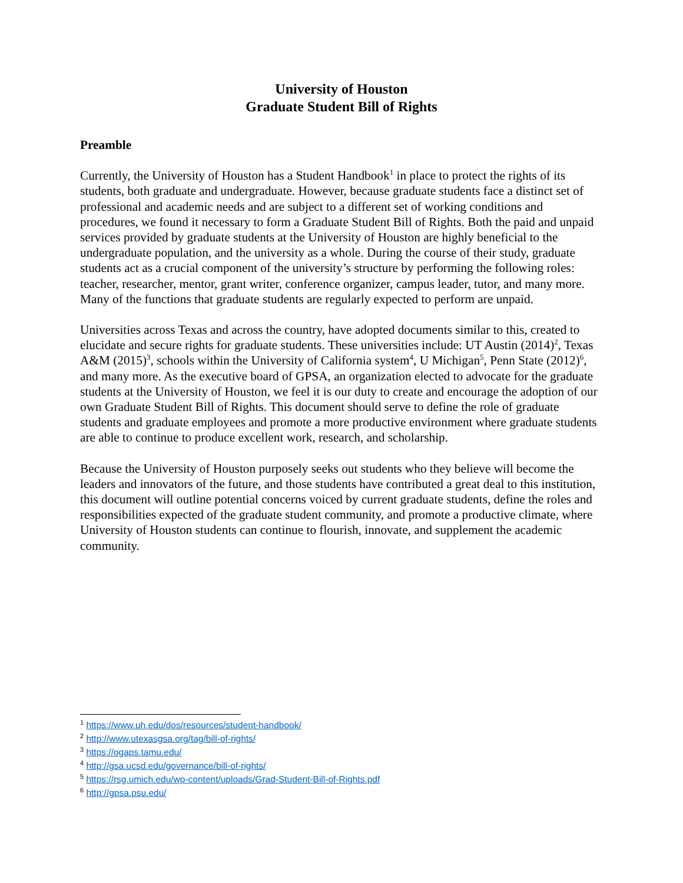University of Houston
Graduate Student Bill of Rights
Preamble
Currently, the University of Houston has a Student Handbook<sup>1</sup> in place to protect the rights of its students, both graduate and undergraduate. However, because graduate students face a distinct set of professional and academic needs and are subject to a different set of working conditions and procedures, we found it necessary to form a Graduate Student Bill of Rights. Both the paid and unpaid services provided by graduate students at the University of Houston are highly beneficial to the undergraduate population, and the university as a whole. During the course of their study, graduate students act as a crucial component of the university’s structure by performing the following roles: teacher, researcher, mentor, grant writer, conference organizer, campus leader, tutor, and many more. Many of the functions that graduate students are regularly expected to perform are unpaid.
Universities across Texas and across the country, have adopted documents similar to this, created to elucidate and secure rights for graduate students. These universities include: UT Austin (2014)<sup>2</sup>, Texas A&M (2015)<sup>3</sup>, schools within the University of California system<sup>4</sup>, U Michigan<sup>5</sup>, Penn State (2012)<sup>6</sup>, and many more. As the executive board of GPSA, an organization elected to advocate for the graduate students at the University of Houston, we feel it is our duty to create and encourage the adoption of our own Graduate Student Bill of Rights. This document should serve to define the role of graduate students and graduate employees and promote a more productive environment where graduate students are able to continue to produce excellent work, research, and scholarship.
Because the University of Houston purposely seeks out students who they believe will become the leaders and innovators of the future, and those students have contributed a great deal to this institution, this document will outline potential concerns voiced by current graduate students, define the roles and responsibilities expected of the graduate student community, and promote a productive climate, where University of Houston students can continue to flourish, innovate, and supplement the academic community.
<sup>1</sup> https://www.uh.edu/dos/resources/student-handbook/
<sup>2</sup> http://www.utexasgsa.org/tag/bill-of-rights/
<sup>3</sup> https://ogaps.tamu.edu/
<sup>4</sup> http://gsa.ucsd.edu/governance/bill-of-rights/
<sup>5</sup> https://rsg.umich.edu/wp-content/uploads/Grad-Student-Bill-of-Rights.pdf
<sup>6</sup> http://gpsa.psu.edu/